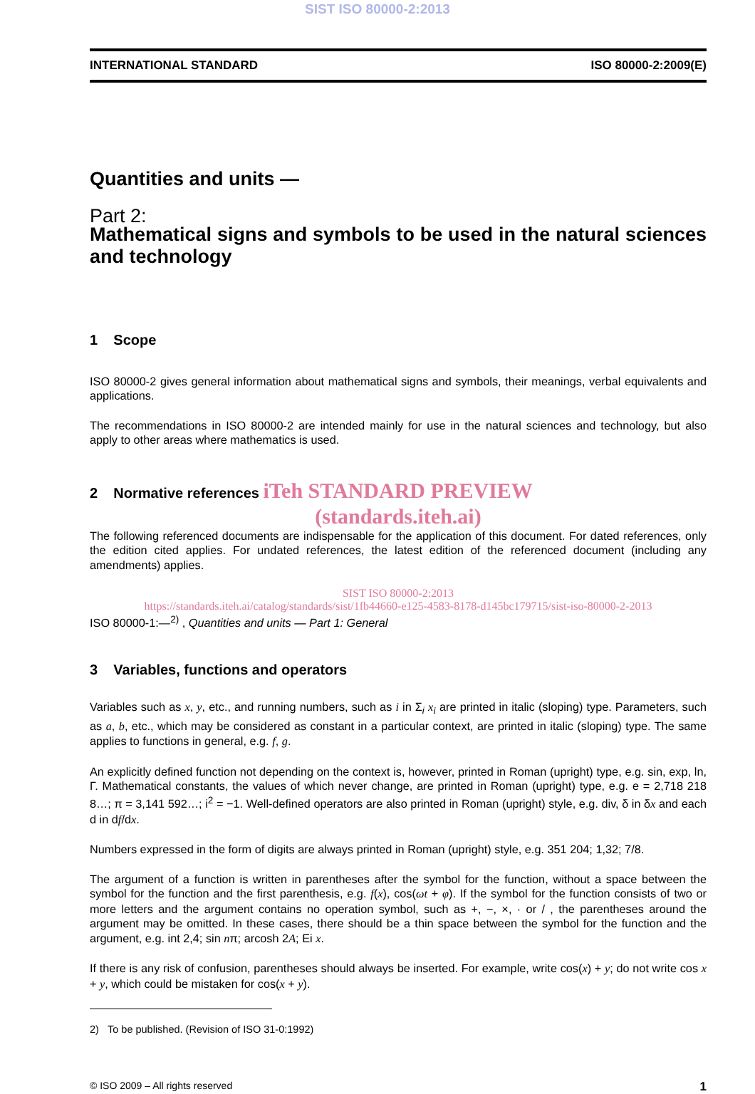SIST ISO 80000-2:2013
INTERNATIONAL STANDARD ISO 80000-2:2009(E)
Quantities and units —
Part 2:
Mathematical signs and symbols to be used in the natural sciences and technology
1 Scope
ISO 80000-2 gives general information about mathematical signs and symbols, their meanings, verbal equivalents and applications.
The recommendations in ISO 80000-2 are intended mainly for use in the natural sciences and technology, but also apply to other areas where mathematics is used.
2 Normative references iTeh STANDARD PREVIEW
(standards.iteh.ai)
The following referenced documents are indispensable for the application of this document. For dated references, only the edition cited applies. For undated references, the latest edition of the referenced document (including any amendments) applies.
SIST ISO 80000-2:2013
https://standards.iteh.ai/catalog/standards/sist/1fb44660-e125-4583-8178-d145bc179715/sist-iso-80000-2-2013
ISO 80000-1:—<sup>2)</sup> , Quantities and units — Part 1: General
3 Variables, functions and operators
Variables such as x, y, etc., and running numbers, such as i in Σ<sub>i</sub> x<sub>i</sub> are printed in italic (sloping) type. Parameters, such as a, b, etc., which may be considered as constant in a particular context, are printed in italic (sloping) type. The same applies to functions in general, e.g. f, g.
An explicitly defined function not depending on the context is, however, printed in Roman (upright) type, e.g. sin, exp, ln, Γ. Mathematical constants, the values of which never change, are printed in Roman (upright) type, e.g. e = 2,718 218 8…; π = 3,141 592…; i<sup>2</sup> = −1. Well-defined operators are also printed in Roman (upright) style, e.g. div, δ in δx and each d in df/dx.
Numbers expressed in the form of digits are always printed in Roman (upright) style, e.g. 351 204; 1,32; 7/8.
The argument of a function is written in parentheses after the symbol for the function, without a space between the symbol for the function and the first parenthesis, e.g. f(x), cos(ωt + φ). If the symbol for the function consists of two or more letters and the argument contains no operation symbol, such as +, −, ×, · or / , the parentheses around the argument may be omitted. In these cases, there should be a thin space between the symbol for the function and the argument, e.g. int 2,4; sin nπ; arcosh 2A; Ei x.
If there is any risk of confusion, parentheses should always be inserted. For example, write cos(x) + y; do not write cos x + y, which could be mistaken for cos(x + y).
2) To be published. (Revision of ISO 31-0:1992)
© ISO 2009 – All rights reserved 1